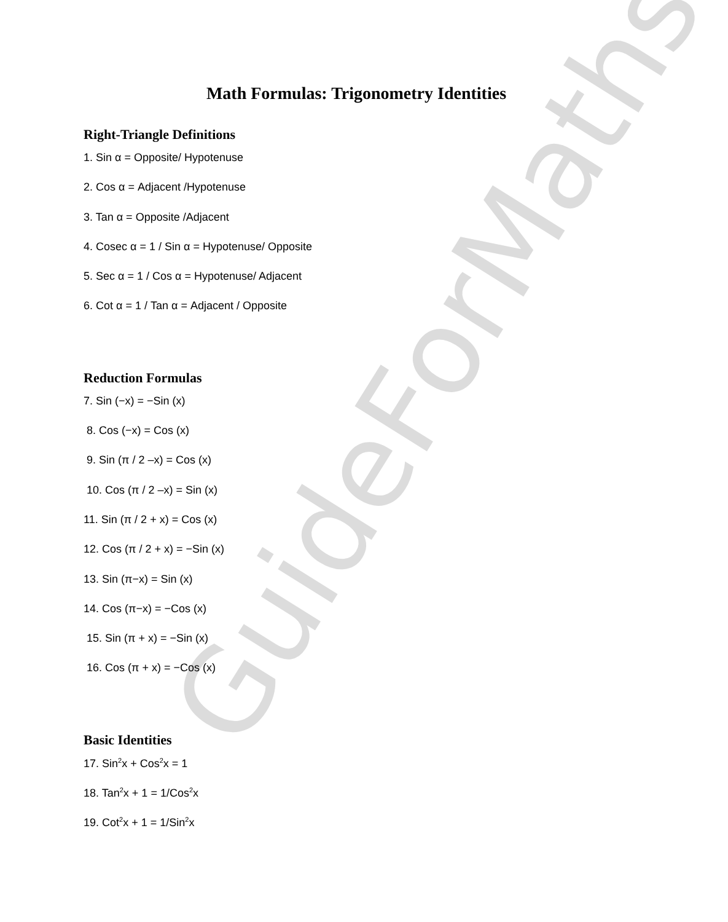GuideForMaths
Math Formulas: Trigonometry Identities
Right-Triangle Definitions
1. Sin α = Opposite/ Hypotenuse
2. Cos α = Adjacent /Hypotenuse
3. Tan α = Opposite /Adjacent
4. Cosec α = 1 / Sin α = Hypotenuse/ Opposite
5. Sec α = 1 / Cos α = Hypotenuse/ Adjacent
6. Cot α = 1 / Tan α = Adjacent / Opposite
Reduction Formulas
7. Sin (−x) = −Sin (x)
8. Cos (−x) = Cos (x)
9. Sin (π / 2 –x) = Cos (x)
10. Cos (π / 2 –x) = Sin (x)
11. Sin (π / 2 + x) = Cos (x)
12. Cos (π / 2 + x) = −Sin (x)
13. Sin (π−x) = Sin (x)
14. Cos (π−x) = −Cos (x)
15. Sin (π + x) = −Sin (x)
16. Cos (π + x) = −Cos (x)
Basic Identities
17. Sin<sup>2</sup>x + Cos<sup>2</sup>x = 1
18. Tan<sup>2</sup>x + 1 = 1/Cos<sup>2</sup>x
19. Cot<sup>2</sup>x + 1 = 1/Sin<sup>2</sup>x